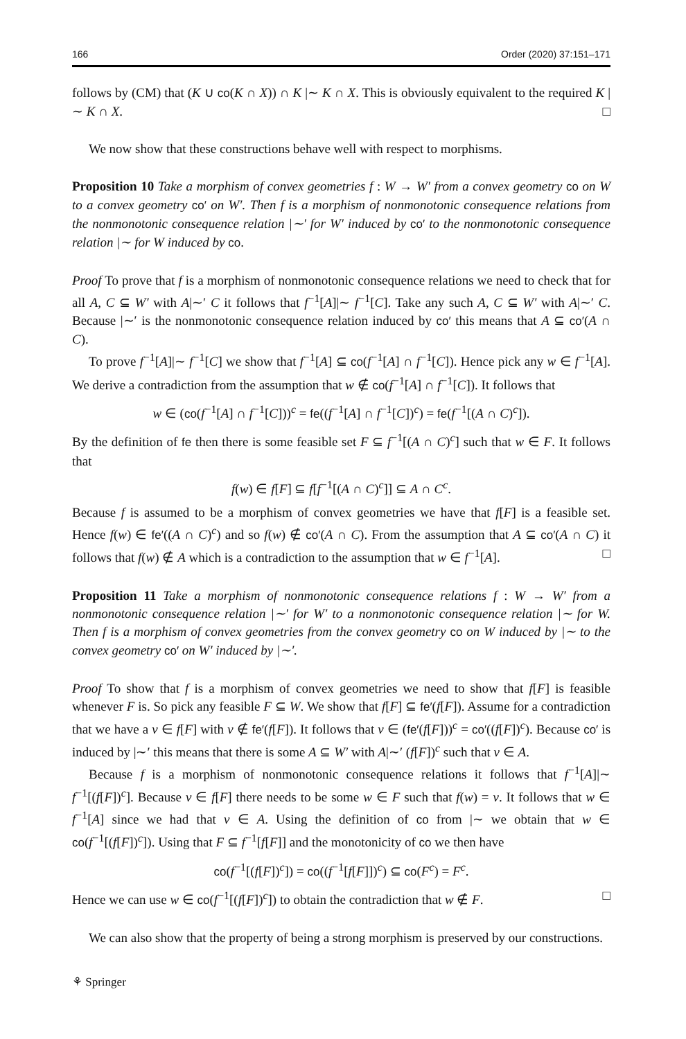166 Order (2020) 37:151–171
follows by (CM) that (K ∪ co(K ∩ X)) ∩ K |∼ K ∩ X. This is obviously equivalent to the required K |∼ K ∩ X. □
We now show that these constructions behave well with respect to morphisms.
Proposition 10 Take a morphism of convex geometries f : W → W′ from a convex geometry co on W to a convex geometry co′ on W′. Then f is a morphism of nonmonotonic consequence relations from the nonmonotonic consequence relation |∼′ for W′ induced by co′ to the nonmonotonic consequence relation |∼ for W induced by co.
Proof To prove that f is a morphism of nonmonotonic consequence relations we need to check that for all A, C ⊆ W′ with A|∼′ C it follows that f<sup>−1</sup>[A]|∼ f<sup>−1</sup>[C]. Take any such A, C ⊆ W′ with A|∼′ C. Because |∼′ is the nonmonotonic consequence relation induced by co′ this means that A ⊆ co′(A ∩ C).
To prove f<sup>−1</sup>[A]|∼ f<sup>−1</sup>[C] we show that f<sup>−1</sup>[A] ⊆ co(f<sup>−1</sup>[A] ∩ f<sup>−1</sup>[C]). Hence pick any w ∈ f<sup>−1</sup>[A]. We derive a contradiction from the assumption that w ∉ co(f<sup>−1</sup>[A] ∩ f<sup>−1</sup>[C]). It follows that
w ∈ (co(f<sup>−1</sup>[A] ∩ f<sup>−1</sup>[C]))<sup>c</sup> = fe((f<sup>−1</sup>[A] ∩ f<sup>−1</sup>[C])<sup>c</sup>) = fe(f<sup>−1</sup>[(A ∩ C)<sup>c</sup>]).
By the definition of fe then there is some feasible set F ⊆ f<sup>−1</sup>[(A ∩ C)<sup>c</sup>] such that w ∈ F. It follows that
f(w) ∈ f[F] ⊆ f[f<sup>−1</sup>[(A ∩ C)<sup>c</sup>]] ⊆ A ∩ C<sup>c</sup>.
Because f is assumed to be a morphism of convex geometries we have that f[F] is a feasible set. Hence f(w) ∈ fe′((A ∩ C)<sup>c</sup>) and so f(w) ∉ co′(A ∩ C). From the assumption that A ⊆ co′(A ∩ C) it follows that f(w) ∉ A which is a contradiction to the assumption that w ∈ f<sup>−1</sup>[A]. □
Proposition 11 Take a morphism of nonmonotonic consequence relations f : W → W′ from a nonmonotonic consequence relation |∼′ for W′ to a nonmonotonic consequence relation |∼ for W. Then f is a morphism of convex geometries from the convex geometry co on W induced by |∼ to the convex geometry co′ on W′ induced by |∼′.
Proof To show that f is a morphism of convex geometries we need to show that f[F] is feasible whenever F is. So pick any feasible F ⊆ W. We show that f[F] ⊆ fe′(f[F]). Assume for a contradiction that we have a v ∈ f[F] with v ∉ fe′(f[F]). It follows that v ∈ (fe′(f[F]))<sup>c</sup> = co′((f[F])<sup>c</sup>). Because co′ is induced by |∼′ this means that there is some A ⊆ W′ with A|∼′ (f[F])<sup>c</sup> such that v ∈ A.
Because f is a morphism of nonmonotonic consequence relations it follows that f<sup>−1</sup>[A]|∼ f<sup>−1</sup>[(f[F])<sup>c</sup>]. Because v ∈ f[F] there needs to be some w ∈ F such that f(w) = v. It follows that w ∈ f<sup>−1</sup>[A] since we had that v ∈ A. Using the definition of co from |∼ we obtain that w ∈ co(f<sup>−1</sup>[(f[F])<sup>c</sup>]). Using that F ⊆ f<sup>−1</sup>[f[F]] and the monotonicity of co we then have
co(f<sup>−1</sup>[(f[F])<sup>c</sup>]) = co((f<sup>−1</sup>[f[F]])<sup>c</sup>) ⊆ co(F<sup>c</sup>) = F<sup>c</sup>.
Hence we can use w ∈ co(f<sup>−1</sup>[(f[F])<sup>c</sup>]) to obtain the contradiction that w ∉ F. □
We can also show that the property of being a strong morphism is preserved by our constructions.
⚘ Springer